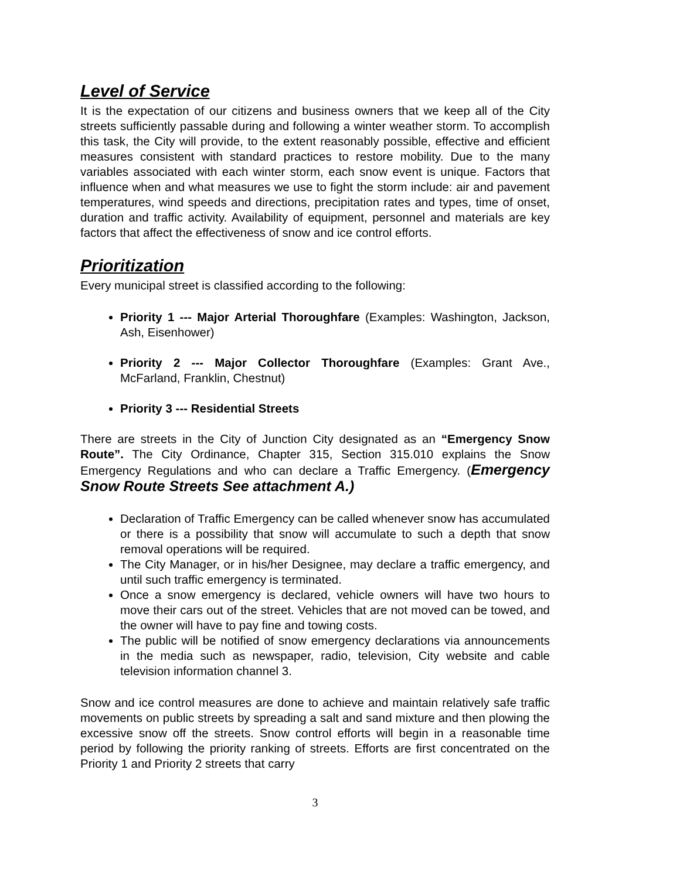Level of Service
It is the expectation of our citizens and business owners that we keep all of the City streets sufficiently passable during and following a winter weather storm. To accomplish this task, the City will provide, to the extent reasonably possible, effective and efficient measures consistent with standard practices to restore mobility. Due to the many variables associated with each winter storm, each snow event is unique. Factors that influence when and what measures we use to fight the storm include: air and pavement temperatures, wind speeds and directions, precipitation rates and types, time of onset, duration and traffic activity. Availability of equipment, personnel and materials are key factors that affect the effectiveness of snow and ice control efforts.
Prioritization
Every municipal street is classified according to the following:
Priority 1 --- Major Arterial Thoroughfare (Examples: Washington, Jackson, Ash, Eisenhower)
Priority 2 --- Major Collector Thoroughfare (Examples: Grant Ave., McFarland, Franklin, Chestnut)
Priority 3 --- Residential Streets
There are streets in the City of Junction City designated as an “Emergency Snow Route”. The City Ordinance, Chapter 315, Section 315.010 explains the Snow Emergency Regulations and who can declare a Traffic Emergency. (Emergency Snow Route Streets See attachment A.)
Declaration of Traffic Emergency can be called whenever snow has accumulated or there is a possibility that snow will accumulate to such a depth that snow removal operations will be required.
The City Manager, or in his/her Designee, may declare a traffic emergency, and until such traffic emergency is terminated.
Once a snow emergency is declared, vehicle owners will have two hours to move their cars out of the street. Vehicles that are not moved can be towed, and the owner will have to pay fine and towing costs.
The public will be notified of snow emergency declarations via announcements in the media such as newspaper, radio, television, City website and cable television information channel 3.
Snow and ice control measures are done to achieve and maintain relatively safe traffic movements on public streets by spreading a salt and sand mixture and then plowing the excessive snow off the streets. Snow control efforts will begin in a reasonable time period by following the priority ranking of streets. Efforts are first concentrated on the Priority 1 and Priority 2 streets that carry
3